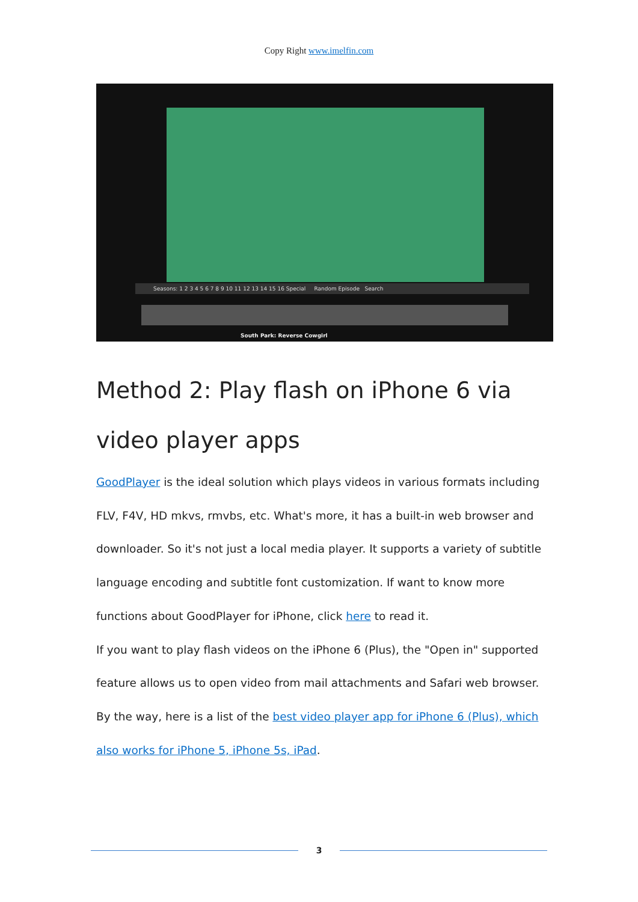Copy Right www.imelfin.com
Seasons: 1 2 3 4 5 6 7 8 9 10 11 12 13 14 15 16 Special Random Episode Search
South Park: Reverse Cowgirl
Method 2: Play flash on iPhone 6 via video player apps
GoodPlayer is the ideal solution which plays videos in various formats including FLV, F4V, HD mkvs, rmvbs, etc. What's more, it has a built-in web browser and downloader. So it's not just a local media player. It supports a variety of subtitle language encoding and subtitle font customization. If want to know more functions about GoodPlayer for iPhone, click here to read it.
If you want to play flash videos on the iPhone 6 (Plus), the "Open in" supported feature allows us to open video from mail attachments and Safari web browser. By the way, here is a list of the best video player app for iPhone 6 (Plus), which also works for iPhone 5, iPhone 5s, iPad.
3